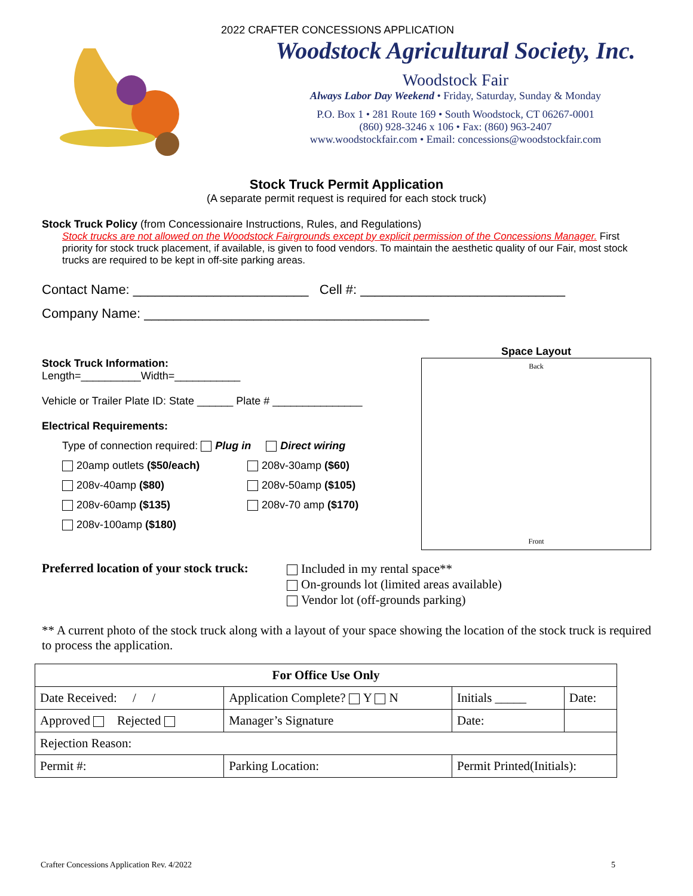2022 CRAFTER CONCESSIONS APPLICATION
Woodstock Agricultural Society, Inc.
Woodstock Fair
Always Labor Day Weekend • Friday, Saturday, Sunday & Monday
P.O. Box 1 • 281 Route 169 • South Woodstock, CT 06267-0001
(860) 928-3246 x 106 • Fax: (860) 963-2407
www.woodstockfair.com • Email: concessions@woodstockfair.com
Stock Truck Permit Application
(A separate permit request is required for each stock truck)
Stock Truck Policy (from Concessionaire Instructions, Rules, and Regulations)
Stock trucks are not allowed on the Woodstock Fairgrounds except by explicit permission of the Concessions Manager. First priority for stock truck placement, if available, is given to food vendors. To maintain the aesthetic quality of our Fair, most stock trucks are required to be kept in off-site parking areas.
Contact Name: ________________________ Cell #: ____________________________
Company Name: _______________________________________
Stock Truck Information:
Length=__________Width=___________
Vehicle or Trailer Plate ID: State ______ Plate # _______________
Electrical Requirements:
Type of connection required: Plug in Direct wiring
20amp outlets ($50/each) 208v-30amp ($60)
208v-40amp ($80) 208v-50amp ($105)
208v-60amp ($135) 208v-70 amp ($170)
208v-100amp ($180)
Space Layout
Back
Front
Preferred location of your stock truck:
Included in my rental space**
On-grounds lot (limited areas available)
Vendor lot (off-grounds parking)
** A current photo of the stock truck along with a layout of your space showing the location of the stock truck is required to process the application.
| For Office Use Only | | | | |
| --- | --- | --- | --- | --- |
| Date Received: / / | Application Complete? Y N | | Initials _____ | Date: |
| Approved Rejected | Manager’s Signature | | Date: | |
| Rejection Reason: | | | | |
| Permit #: | | Parking Location: | Permit Printed(Initials): | |
Crafter Concessions Application Rev. 4/2022 5